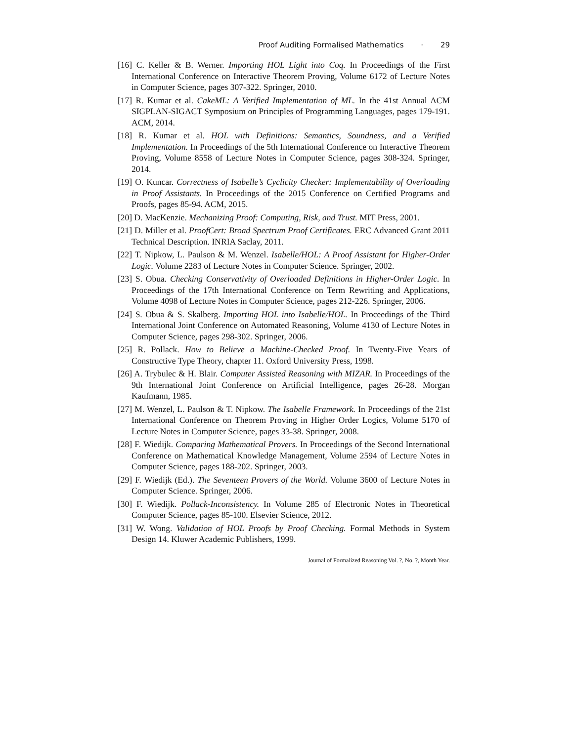Proof Auditing Formalised Mathematics · 29
[16] C. Keller & B. Werner. Importing HOL Light into Coq. In Proceedings of the First International Conference on Interactive Theorem Proving, Volume 6172 of Lecture Notes in Computer Science, pages 307-322. Springer, 2010.
[17] R. Kumar et al. CakeML: A Verified Implementation of ML. In the 41st Annual ACM SIGPLAN-SIGACT Symposium on Principles of Programming Languages, pages 179-191. ACM, 2014.
[18] R. Kumar et al. HOL with Definitions: Semantics, Soundness, and a Verified Implementation. In Proceedings of the 5th International Conference on Interactive Theorem Proving, Volume 8558 of Lecture Notes in Computer Science, pages 308-324. Springer, 2014.
[19] O. Kuncar. Correctness of Isabelle’s Cyclicity Checker: Implementability of Overloading in Proof Assistants. In Proceedings of the 2015 Conference on Certified Programs and Proofs, pages 85-94. ACM, 2015.
[20] D. MacKenzie. Mechanizing Proof: Computing, Risk, and Trust. MIT Press, 2001.
[21] D. Miller et al. ProofCert: Broad Spectrum Proof Certificates. ERC Advanced Grant 2011 Technical Description. INRIA Saclay, 2011.
[22] T. Nipkow, L. Paulson & M. Wenzel. Isabelle/HOL: A Proof Assistant for Higher-Order Logic. Volume 2283 of Lecture Notes in Computer Science. Springer, 2002.
[23] S. Obua. Checking Conservativity of Overloaded Definitions in Higher-Order Logic. In Proceedings of the 17th International Conference on Term Rewriting and Applications, Volume 4098 of Lecture Notes in Computer Science, pages 212-226. Springer, 2006.
[24] S. Obua & S. Skalberg. Importing HOL into Isabelle/HOL. In Proceedings of the Third International Joint Conference on Automated Reasoning, Volume 4130 of Lecture Notes in Computer Science, pages 298-302. Springer, 2006.
[25] R. Pollack. How to Believe a Machine-Checked Proof. In Twenty-Five Years of Constructive Type Theory, chapter 11. Oxford University Press, 1998.
[26] A. Trybulec & H. Blair. Computer Assisted Reasoning with MIZAR. In Proceedings of the 9th International Joint Conference on Artificial Intelligence, pages 26-28. Morgan Kaufmann, 1985.
[27] M. Wenzel, L. Paulson & T. Nipkow. The Isabelle Framework. In Proceedings of the 21st International Conference on Theorem Proving in Higher Order Logics, Volume 5170 of Lecture Notes in Computer Science, pages 33-38. Springer, 2008.
[28] F. Wiedijk. Comparing Mathematical Provers. In Proceedings of the Second International Conference on Mathematical Knowledge Management, Volume 2594 of Lecture Notes in Computer Science, pages 188-202. Springer, 2003.
[29] F. Wiedijk (Ed.). The Seventeen Provers of the World. Volume 3600 of Lecture Notes in Computer Science. Springer, 2006.
[30] F. Wiedijk. Pollack-Inconsistency. In Volume 285 of Electronic Notes in Theoretical Computer Science, pages 85-100. Elsevier Science, 2012.
[31] W. Wong. Validation of HOL Proofs by Proof Checking. Formal Methods in System Design 14. Kluwer Academic Publishers, 1999.
Journal of Formalized Reasoning Vol. ?, No. ?, Month Year.